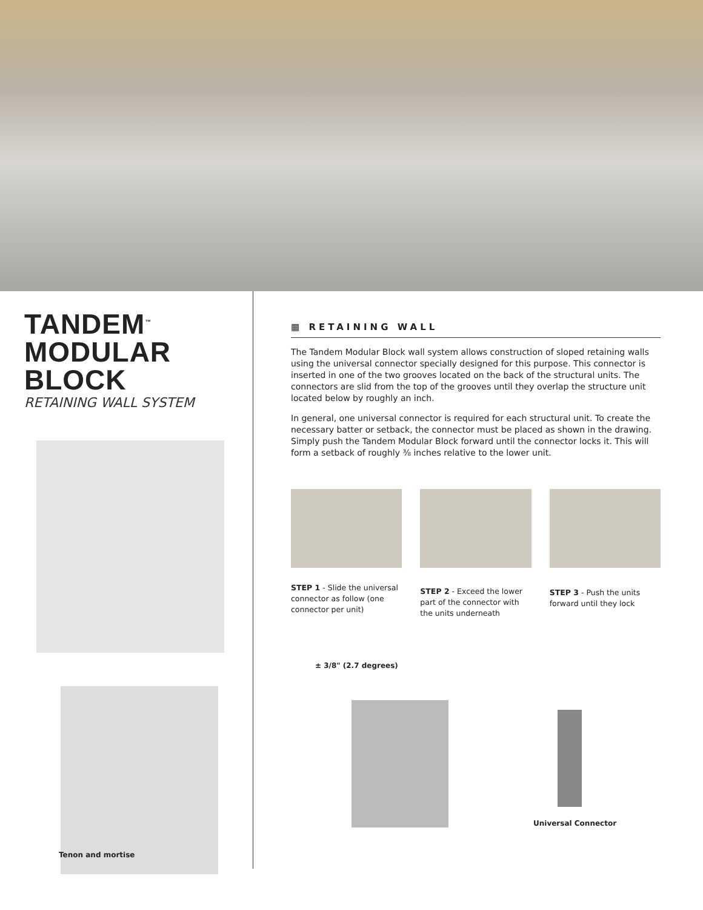TANDEM<sup>™</sup> MODULAR BLOCK
RETAINING WALL SYSTEM
Tenon and mortise
▦ RETAINING WALL
The Tandem Modular Block wall system allows construction of sloped retaining walls using the universal connector specially designed for this purpose. This connector is inserted in one of the two grooves located on the back of the structural units. The connectors are slid from the top of the grooves until they overlap the structure unit located below by roughly an inch.
In general, one universal connector is required for each structural unit. To create the necessary batter or setback, the connector must be placed as shown in the drawing. Simply push the Tandem Modular Block forward until the connector locks it. This will form a setback of roughly ⅜ inches relative to the lower unit.
STEP 1 - Slide the universal connector as follow (one connector per unit)
STEP 2 - Exceed the lower part of the connector with the units underneath
STEP 3 - Push the units forward until they lock
± 3/8" (2.7 degrees)
Universal Connector